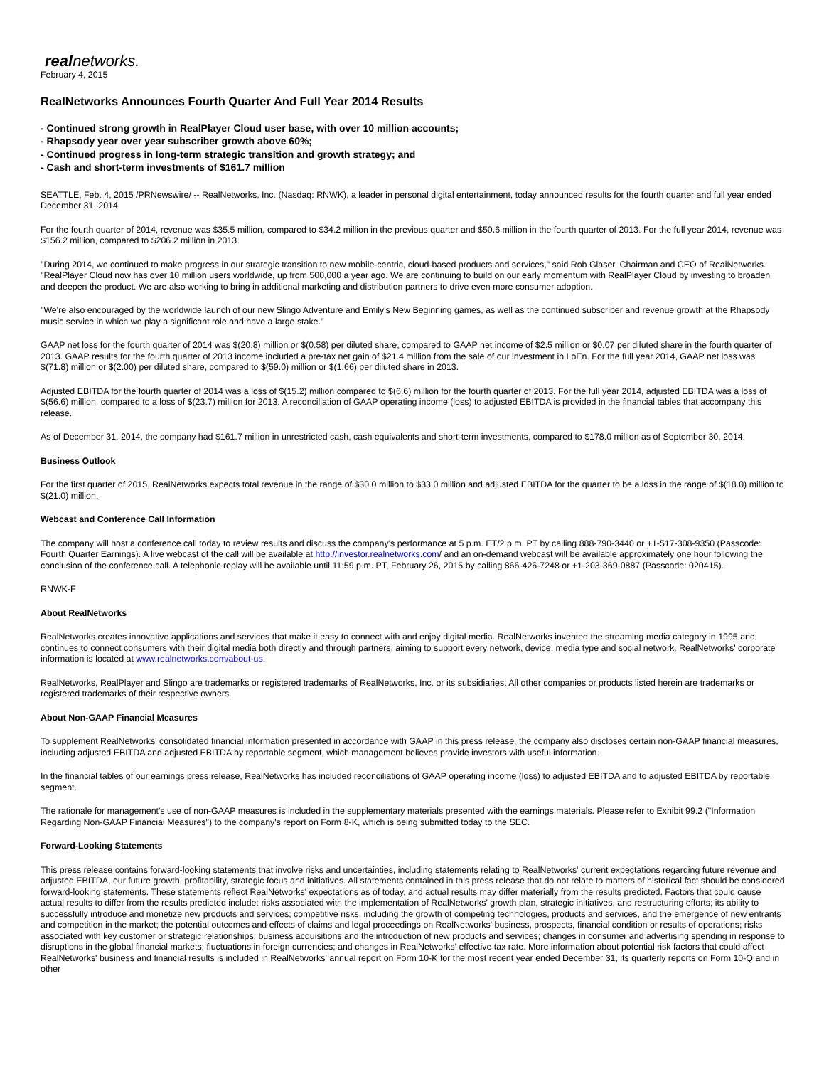realnetworks.
February 4, 2015
RealNetworks Announces Fourth Quarter And Full Year 2014 Results
- Continued strong growth in RealPlayer Cloud user base, with over 10 million accounts;
- Rhapsody year over year subscriber growth above 60%;
- Continued progress in long-term strategic transition and growth strategy; and
- Cash and short-term investments of $161.7 million
SEATTLE, Feb. 4, 2015 /PRNewswire/ -- RealNetworks, Inc. (Nasdaq: RNWK), a leader in personal digital entertainment, today announced results for the fourth quarter and full year ended December 31, 2014.
For the fourth quarter of 2014, revenue was $35.5 million, compared to $34.2 million in the previous quarter and $50.6 million in the fourth quarter of 2013. For the full year 2014, revenue was $156.2 million, compared to $206.2 million in 2013.
"During 2014, we continued to make progress in our strategic transition to new mobile-centric, cloud-based products and services," said Rob Glaser, Chairman and CEO of RealNetworks. "RealPlayer Cloud now has over 10 million users worldwide, up from 500,000 a year ago. We are continuing to build on our early momentum with RealPlayer Cloud by investing to broaden and deepen the product. We are also working to bring in additional marketing and distribution partners to drive even more consumer adoption.
"We're also encouraged by the worldwide launch of our new Slingo Adventure and Emily's New Beginning games, as well as the continued subscriber and revenue growth at the Rhapsody music service in which we play a significant role and have a large stake."
GAAP net loss for the fourth quarter of 2014 was $(20.8) million or $(0.58) per diluted share, compared to GAAP net income of $2.5 million or $0.07 per diluted share in the fourth quarter of 2013. GAAP results for the fourth quarter of 2013 income included a pre-tax net gain of $21.4 million from the sale of our investment in LoEn. For the full year 2014, GAAP net loss was $(71.8) million or $(2.00) per diluted share, compared to $(59.0) million or $(1.66) per diluted share in 2013.
Adjusted EBITDA for the fourth quarter of 2014 was a loss of $(15.2) million compared to $(6.6) million for the fourth quarter of 2013. For the full year 2014, adjusted EBITDA was a loss of $(56.6) million, compared to a loss of $(23.7) million for 2013. A reconciliation of GAAP operating income (loss) to adjusted EBITDA is provided in the financial tables that accompany this release.
As of December 31, 2014, the company had $161.7 million in unrestricted cash, cash equivalents and short-term investments, compared to $178.0 million as of September 30, 2014.
Business Outlook
For the first quarter of 2015, RealNetworks expects total revenue in the range of $30.0 million to $33.0 million and adjusted EBITDA for the quarter to be a loss in the range of $(18.0) million to $(21.0) million.
Webcast and Conference Call Information
The company will host a conference call today to review results and discuss the company's performance at 5 p.m. ET/2 p.m. PT by calling 888-790-3440 or +1-517-308-9350 (Passcode: Fourth Quarter Earnings). A live webcast of the call will be available at http://investor.realnetworks.com/ and an on-demand webcast will be available approximately one hour following the conclusion of the conference call. A telephonic replay will be available until 11:59 p.m. PT, February 26, 2015 by calling 866-426-7248 or +1-203-369-0887 (Passcode: 020415).
RNWK-F
About RealNetworks
RealNetworks creates innovative applications and services that make it easy to connect with and enjoy digital media. RealNetworks invented the streaming media category in 1995 and continues to connect consumers with their digital media both directly and through partners, aiming to support every network, device, media type and social network. RealNetworks' corporate information is located at www.realnetworks.com/about-us.
RealNetworks, RealPlayer and Slingo are trademarks or registered trademarks of RealNetworks, Inc. or its subsidiaries. All other companies or products listed herein are trademarks or registered trademarks of their respective owners.
About Non-GAAP Financial Measures
To supplement RealNetworks' consolidated financial information presented in accordance with GAAP in this press release, the company also discloses certain non-GAAP financial measures, including adjusted EBITDA and adjusted EBITDA by reportable segment, which management believes provide investors with useful information.
In the financial tables of our earnings press release, RealNetworks has included reconciliations of GAAP operating income (loss) to adjusted EBITDA and to adjusted EBITDA by reportable segment.
The rationale for management's use of non-GAAP measures is included in the supplementary materials presented with the earnings materials. Please refer to Exhibit 99.2 ("Information Regarding Non-GAAP Financial Measures") to the company's report on Form 8-K, which is being submitted today to the SEC.
Forward-Looking Statements
This press release contains forward-looking statements that involve risks and uncertainties, including statements relating to RealNetworks' current expectations regarding future revenue and adjusted EBITDA, our future growth, profitability, strategic focus and initiatives. All statements contained in this press release that do not relate to matters of historical fact should be considered forward-looking statements. These statements reflect RealNetworks' expectations as of today, and actual results may differ materially from the results predicted. Factors that could cause actual results to differ from the results predicted include: risks associated with the implementation of RealNetworks' growth plan, strategic initiatives, and restructuring efforts; its ability to successfully introduce and monetize new products and services; competitive risks, including the growth of competing technologies, products and services, and the emergence of new entrants and competition in the market; the potential outcomes and effects of claims and legal proceedings on RealNetworks' business, prospects, financial condition or results of operations; risks associated with key customer or strategic relationships, business acquisitions and the introduction of new products and services; changes in consumer and advertising spending in response to disruptions in the global financial markets; fluctuations in foreign currencies; and changes in RealNetworks' effective tax rate. More information about potential risk factors that could affect RealNetworks' business and financial results is included in RealNetworks' annual report on Form 10-K for the most recent year ended December 31, its quarterly reports on Form 10-Q and in other